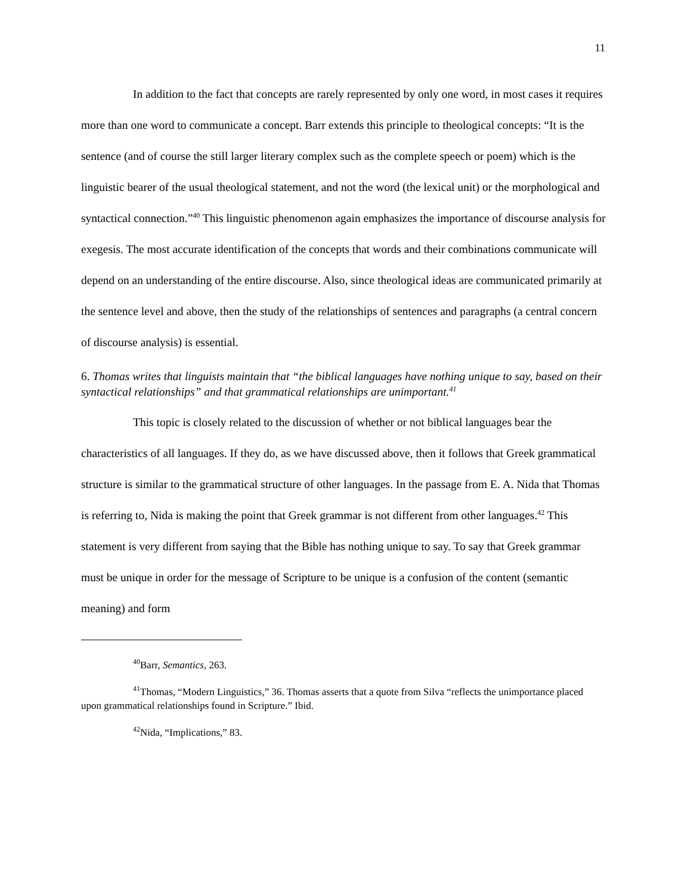11
In addition to the fact that concepts are rarely represented by only one word, in most cases it requires more than one word to communicate a concept. Barr extends this principle to theological concepts: “It is the sentence (and of course the still larger literary complex such as the complete speech or poem) which is the linguistic bearer of the usual theological statement, and not the word (the lexical unit) or the morphological and syntactical connection.”<sup>40</sup> This linguistic phenomenon again emphasizes the importance of discourse analysis for exegesis. The most accurate identification of the concepts that words and their combinations communicate will depend on an understanding of the entire discourse. Also, since theological ideas are communicated primarily at the sentence level and above, then the study of the relationships of sentences and paragraphs (a central concern of discourse analysis) is essential.
6. Thomas writes that linguists maintain that “the biblical languages have nothing unique to say, based on their syntactical relationships” and that grammatical relationships are unimportant.<sup>41</sup>
This topic is closely related to the discussion of whether or not biblical languages bear the characteristics of all languages. If they do, as we have discussed above, then it follows that Greek grammatical structure is similar to the grammatical structure of other languages. In the passage from E. A. Nida that Thomas is referring to, Nida is making the point that Greek grammar is not different from other languages.<sup>42</sup> This statement is very different from saying that the Bible has nothing unique to say. To say that Greek grammar must be unique in order for the message of Scripture to be unique is a confusion of the content (semantic meaning) and form
<sup>40</sup> Barr, Semantics, 263.
<sup>41</sup> Thomas, “Modern Linguistics,” 36. Thomas asserts that a quote from Silva “reflects the unimportance placed upon grammatical relationships found in Scripture.” Ibid.
<sup>42</sup> Nida, “Implications,” 83.